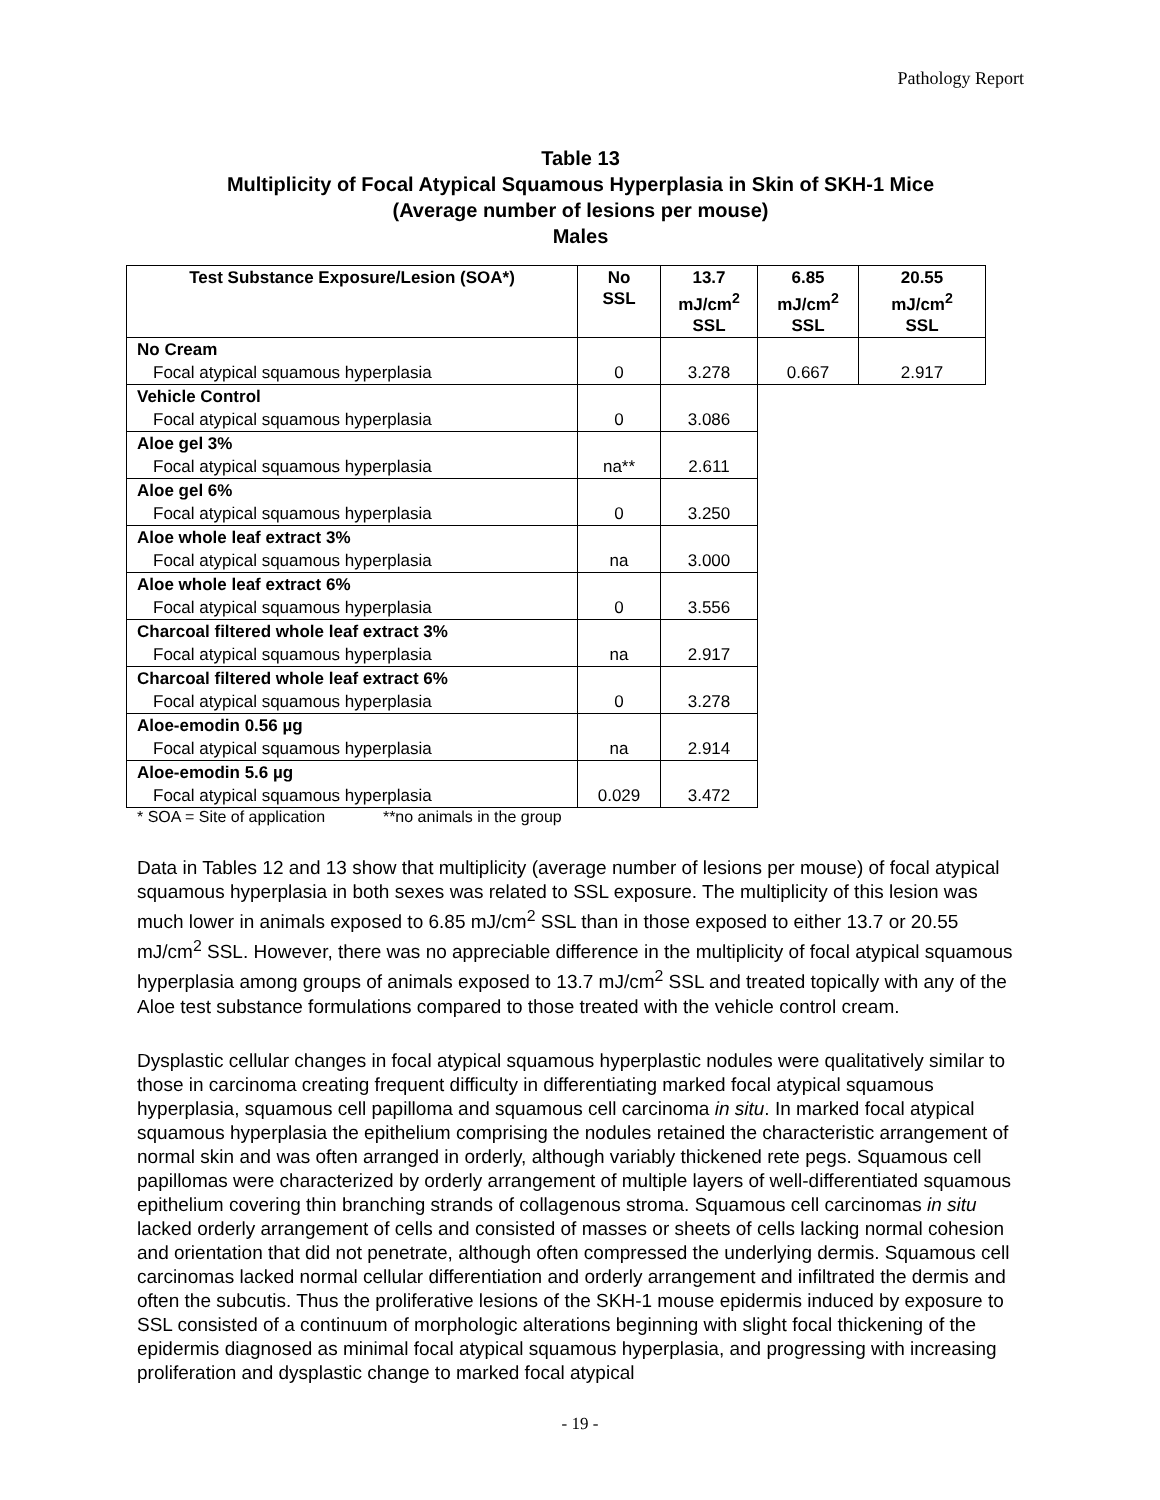Pathology Report
Table 13
Multiplicity of Focal Atypical Squamous Hyperplasia in Skin of SKH-1 Mice
(Average number of lesions per mouse)
Males
| Test Substance Exposure/Lesion (SOA*) | No SSL | 13.7 mJ/cm<sup>2</sup> SSL | 6.85 mJ/cm<sup>2</sup> SSL | 20.55 mJ/cm<sup>2</sup> SSL |
| --- | --- | --- | --- | --- |
| No Cream | 0 | 3.278 | 0.667 | 2.917 |
| Focal atypical squamous hyperplasia | | | | |
| Vehicle Control | 0 | 3.086 | | |
| Focal atypical squamous hyperplasia | | | | |
| Aloe gel 3% | na** | 2.611 | | |
| Focal atypical squamous hyperplasia | | | | |
| Aloe gel 6% | 0 | 3.250 | | |
| Focal atypical squamous hyperplasia | | | | |
| Aloe whole leaf extract 3% | na | 3.000 | | |
| Focal atypical squamous hyperplasia | | | | |
| Aloe whole leaf extract 6% | 0 | 3.556 | | |
| Focal atypical squamous hyperplasia | | | | |
| Charcoal filtered whole leaf extract 3% | na | 2.917 | | |
| Focal atypical squamous hyperplasia | | | | |
| Charcoal filtered whole leaf extract 6% | 0 | 3.278 | | |
| Focal atypical squamous hyperplasia | | | | |
| Aloe-emodin 0.56 µg | na | 2.914 | | |
| Focal atypical squamous hyperplasia | | | | |
| Aloe-emodin 5.6 µg | 0.029 | 3.472 | | |
| Focal atypical squamous hyperplasia | | | | |
* SOA = Site of application **no animals in the group
Data in Tables 12 and 13 show that multiplicity (average number of lesions per mouse) of focal atypical squamous hyperplasia in both sexes was related to SSL exposure. The multiplicity of this lesion was much lower in animals exposed to 6.85 mJ/cm<sup>2</sup> SSL than in those exposed to either 13.7 or 20.55 mJ/cm<sup>2</sup> SSL. However, there was no appreciable difference in the multiplicity of focal atypical squamous hyperplasia among groups of animals exposed to 13.7 mJ/cm<sup>2</sup> SSL and treated topically with any of the Aloe test substance formulations compared to those treated with the vehicle control cream.
Dysplastic cellular changes in focal atypical squamous hyperplastic nodules were qualitatively similar to those in carcinoma creating frequent difficulty in differentiating marked focal atypical squamous hyperplasia, squamous cell papilloma and squamous cell carcinoma in situ. In marked focal atypical squamous hyperplasia the epithelium comprising the nodules retained the characteristic arrangement of normal skin and was often arranged in orderly, although variably thickened rete pegs. Squamous cell papillomas were characterized by orderly arrangement of multiple layers of well-differentiated squamous epithelium covering thin branching strands of collagenous stroma. Squamous cell carcinomas in situ lacked orderly arrangement of cells and consisted of masses or sheets of cells lacking normal cohesion and orientation that did not penetrate, although often compressed the underlying dermis. Squamous cell carcinomas lacked normal cellular differentiation and orderly arrangement and infiltrated the dermis and often the subcutis. Thus the proliferative lesions of the SKH-1 mouse epidermis induced by exposure to SSL consisted of a continuum of morphologic alterations beginning with slight focal thickening of the epidermis diagnosed as minimal focal atypical squamous hyperplasia, and progressing with increasing proliferation and dysplastic change to marked focal atypical
- 19 -